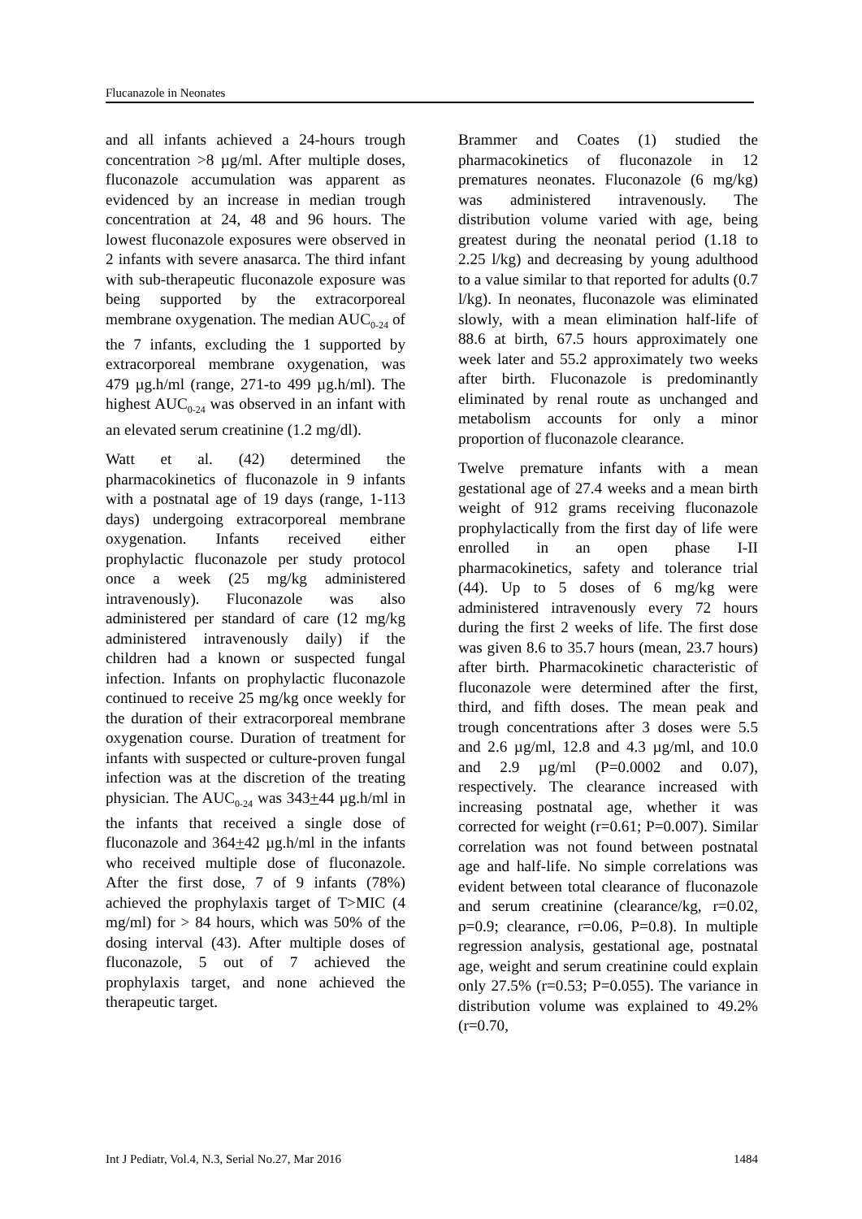Flucanazole in Neonates
and all infants achieved a 24-hours trough concentration >8 µg/ml. After multiple doses, fluconazole accumulation was apparent as evidenced by an increase in median trough concentration at 24, 48 and 96 hours. The lowest fluconazole exposures were observed in 2 infants with severe anasarca. The third infant with sub-therapeutic fluconazole exposure was being supported by the extracorporeal membrane oxygenation. The median AUC<sub>0-24</sub> of the 7 infants, excluding the 1 supported by extracorporeal membrane oxygenation, was 479 µg.h/ml (range, 271-to 499 µg.h/ml). The highest AUC<sub>0-24</sub> was observed in an infant with an elevated serum creatinine (1.2 mg/dl).
Watt et al. (42) determined the pharmacokinetics of fluconazole in 9 infants with a postnatal age of 19 days (range, 1-113 days) undergoing extracorporeal membrane oxygenation. Infants received either prophylactic fluconazole per study protocol once a week (25 mg/kg administered intravenously). Fluconazole was also administered per standard of care (12 mg/kg administered intravenously daily) if the children had a known or suspected fungal infection. Infants on prophylactic fluconazole continued to receive 25 mg/kg once weekly for the duration of their extracorporeal membrane oxygenation course. Duration of treatment for infants with suspected or culture-proven fungal infection was at the discretion of the treating physician. The AUC<sub>0-24</sub> was 343+44 µg.h/ml in the infants that received a single dose of fluconazole and 364+42 µg.h/ml in the infants who received multiple dose of fluconazole. After the first dose, 7 of 9 infants (78%) achieved the prophylaxis target of T>MIC (4 mg/ml) for > 84 hours, which was 50% of the dosing interval (43). After multiple doses of fluconazole, 5 out of 7 achieved the prophylaxis target, and none achieved the therapeutic target.
Brammer and Coates (1) studied the pharmacokinetics of fluconazole in 12 prematures neonates. Fluconazole (6 mg/kg) was administered intravenously. The distribution volume varied with age, being greatest during the neonatal period (1.18 to 2.25 l/kg) and decreasing by young adulthood to a value similar to that reported for adults (0.7 l/kg). In neonates, fluconazole was eliminated slowly, with a mean elimination half-life of 88.6 at birth, 67.5 hours approximately one week later and 55.2 approximately two weeks after birth. Fluconazole is predominantly eliminated by renal route as unchanged and metabolism accounts for only a minor proportion of fluconazole clearance.
Twelve premature infants with a mean gestational age of 27.4 weeks and a mean birth weight of 912 grams receiving fluconazole prophylactically from the first day of life were enrolled in an open phase I-II pharmacokinetics, safety and tolerance trial (44). Up to 5 doses of 6 mg/kg were administered intravenously every 72 hours during the first 2 weeks of life. The first dose was given 8.6 to 35.7 hours (mean, 23.7 hours) after birth. Pharmacokinetic characteristic of fluconazole were determined after the first, third, and fifth doses. The mean peak and trough concentrations after 3 doses were 5.5 and 2.6 µg/ml, 12.8 and 4.3 µg/ml, and 10.0 and 2.9 µg/ml (P=0.0002 and 0.07), respectively. The clearance increased with increasing postnatal age, whether it was corrected for weight (r=0.61; P=0.007). Similar correlation was not found between postnatal age and half-life. No simple correlations was evident between total clearance of fluconazole and serum creatinine (clearance/kg, r=0.02, p=0.9; clearance, r=0.06, P=0.8). In multiple regression analysis, gestational age, postnatal age, weight and serum creatinine could explain only 27.5% (r=0.53; P=0.055). The variance in distribution volume was explained to 49.2% (r=0.70,
Int J Pediatr, Vol.4, N.3, Serial No.27, Mar 2016 1484